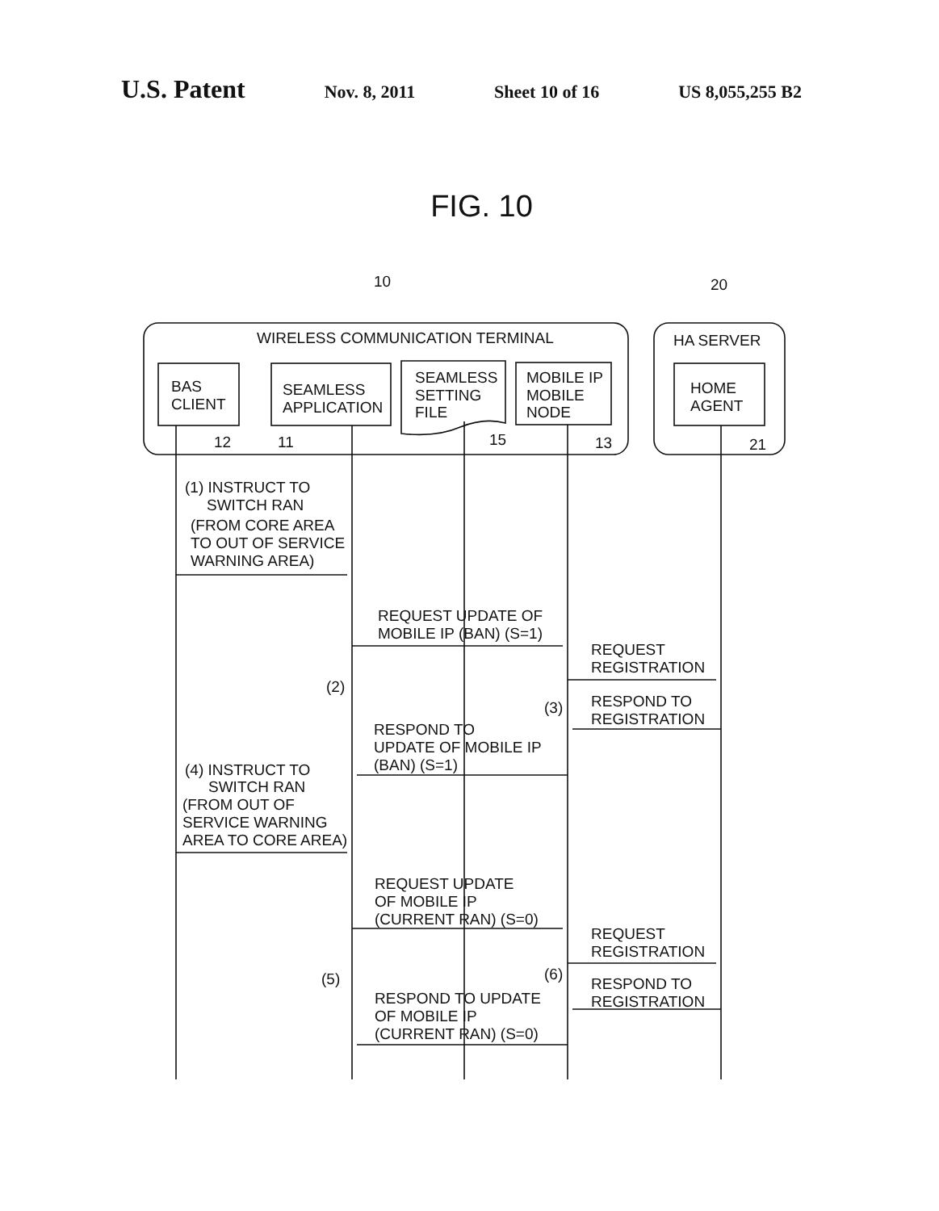U.S. Patent Nov. 8, 2011 Sheet 10 of 16 US 8,055,255 B2
FIG. 10
10
20
WIRELESS COMMUNICATION TERMINAL
HA SERVER
BAS
CLIENT
SEAMLESS
APPLICATION
SEAMLESS
SETTING
FILE
MOBILE IP
MOBILE
NODE
HOME
AGENT
12
11
15
13
21
(1) INSTRUCT TO
SWITCH RAN
(FROM CORE AREA
TO OUT OF SERVICE
WARNING AREA)
REQUEST UPDATE OF
MOBILE IP (BAN) (S=1)
REQUEST
REGISTRATION
(2)
(3)
RESPOND TO
REGISTRATION
RESPOND TO
UPDATE OF MOBILE IP
(BAN) (S=1)
(4) INSTRUCT TO
SWITCH RAN
(FROM OUT OF
SERVICE WARNING
AREA TO CORE AREA)
REQUEST UPDATE
OF MOBILE IP
(CURRENT RAN) (S=0)
REQUEST
REGISTRATION
(5)
(6)
RESPOND TO
REGISTRATION
RESPOND TO UPDATE
OF MOBILE IP
(CURRENT RAN) (S=0)